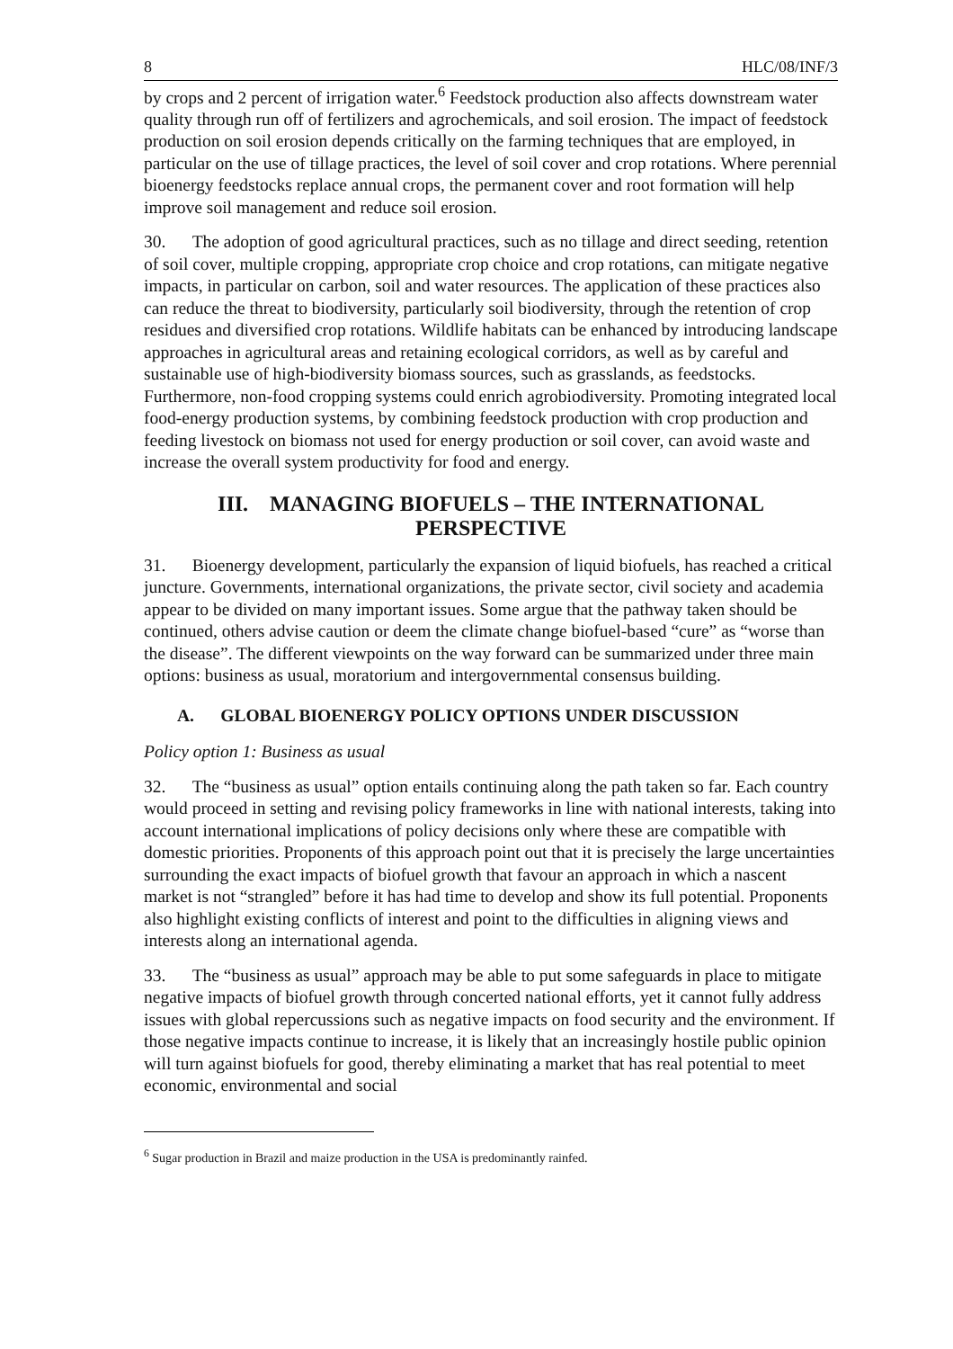8 HLC/08/INF/3
by crops and 2 percent of irrigation water.<sup>6</sup> Feedstock production also affects downstream water quality through run off of fertilizers and agrochemicals, and soil erosion. The impact of feedstock production on soil erosion depends critically on the farming techniques that are employed, in particular on the use of tillage practices, the level of soil cover and crop rotations. Where perennial bioenergy feedstocks replace annual crops, the permanent cover and root formation will help improve soil management and reduce soil erosion.
30. The adoption of good agricultural practices, such as no tillage and direct seeding, retention of soil cover, multiple cropping, appropriate crop choice and crop rotations, can mitigate negative impacts, in particular on carbon, soil and water resources. The application of these practices also can reduce the threat to biodiversity, particularly soil biodiversity, through the retention of crop residues and diversified crop rotations. Wildlife habitats can be enhanced by introducing landscape approaches in agricultural areas and retaining ecological corridors, as well as by careful and sustainable use of high-biodiversity biomass sources, such as grasslands, as feedstocks. Furthermore, non-food cropping systems could enrich agrobiodiversity. Promoting integrated local food-energy production systems, by combining feedstock production with crop production and feeding livestock on biomass not used for energy production or soil cover, can avoid waste and increase the overall system productivity for food and energy.
III. MANAGING BIOFUELS – THE INTERNATIONAL PERSPECTIVE
31. Bioenergy development, particularly the expansion of liquid biofuels, has reached a critical juncture. Governments, international organizations, the private sector, civil society and academia appear to be divided on many important issues. Some argue that the pathway taken should be continued, others advise caution or deem the climate change biofuel-based “cure” as “worse than the disease”. The different viewpoints on the way forward can be summarized under three main options: business as usual, moratorium and intergovernmental consensus building.
A. GLOBAL BIOENERGY POLICY OPTIONS UNDER DISCUSSION
Policy option 1: Business as usual
32. The “business as usual” option entails continuing along the path taken so far. Each country would proceed in setting and revising policy frameworks in line with national interests, taking into account international implications of policy decisions only where these are compatible with domestic priorities. Proponents of this approach point out that it is precisely the large uncertainties surrounding the exact impacts of biofuel growth that favour an approach in which a nascent market is not “strangled” before it has had time to develop and show its full potential. Proponents also highlight existing conflicts of interest and point to the difficulties in aligning views and interests along an international agenda.
33. The “business as usual” approach may be able to put some safeguards in place to mitigate negative impacts of biofuel growth through concerted national efforts, yet it cannot fully address issues with global repercussions such as negative impacts on food security and the environment. If those negative impacts continue to increase, it is likely that an increasingly hostile public opinion will turn against biofuels for good, thereby eliminating a market that has real potential to meet economic, environmental and social
<sup>6</sup> Sugar production in Brazil and maize production in the USA is predominantly rainfed.